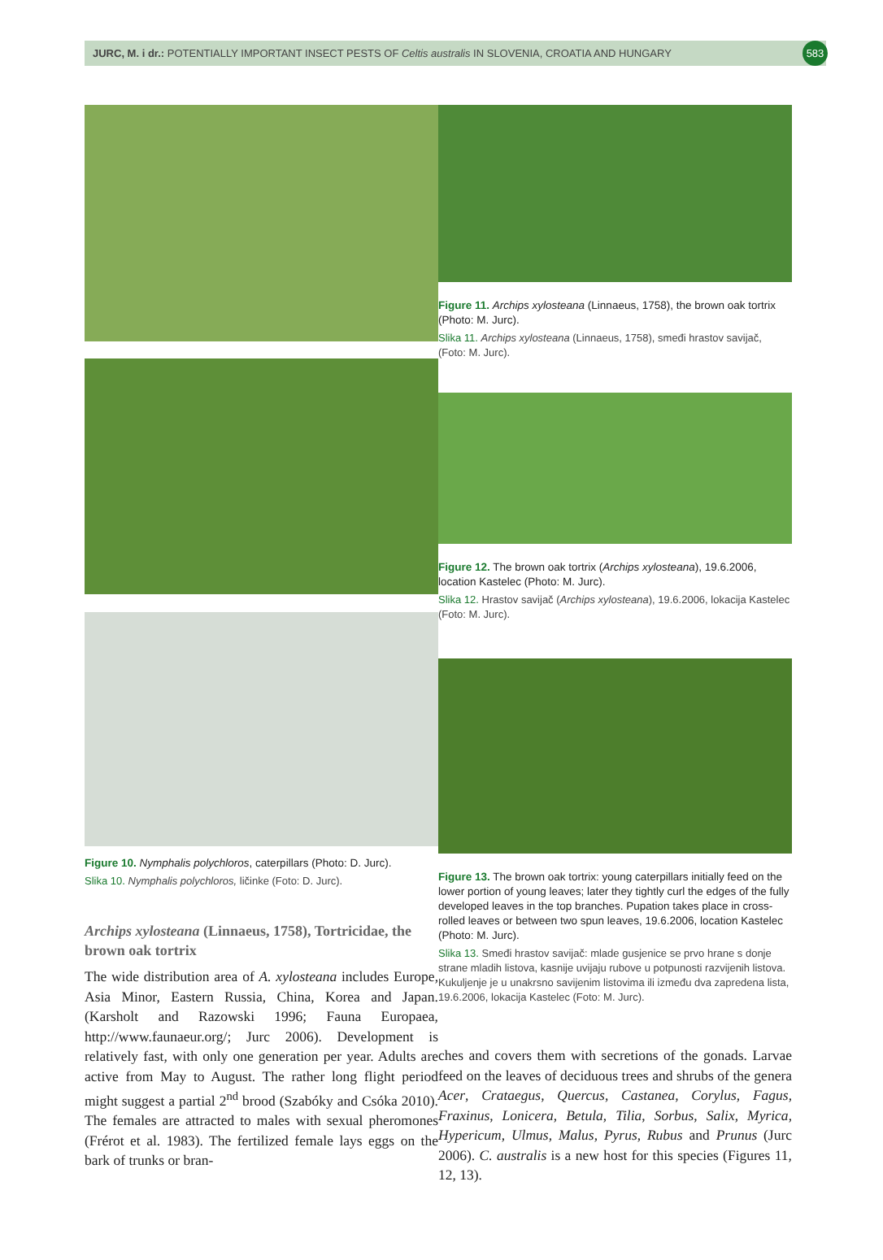JURC, M. i dr.: POTENTIALLY IMPORTANT INSECT PESTS OF Celtis australis IN SLOVENIA, CROATIA AND HUNGARY
583
Figure 10. Nymphalis polychloros, caterpillars (Photo: D. Jurc).
Slika 10. Nymphalis polychloros, ličinke (Foto: D. Jurc).
Archips xylosteana (Linnaeus, 1758), Tortricidae, the brown oak tortrix
The wide distribution area of A. xylosteana includes Europe, Asia Minor, Eastern Russia, China, Korea and Japan. (Karsholt and Razowski 1996; Fauna Europaea, http://www.faunaeur.org/; Jurc 2006). Development is relatively fast, with only one generation per year. Adults are active from May to August. The rather long flight period might suggest a partial 2<sup>nd</sup> brood (Szabóky and Csóka 2010). The females are attracted to males with sexual pheromones (Frérot et al. 1983). The fertilized female lays eggs on the bark of trunks or bran-
Figure 11. Archips xylosteana (Linnaeus, 1758), the brown oak tortrix (Photo: M. Jurc).
Slika 11. Archips xylosteana (Linnaeus, 1758), smeđi hrastov savijač, (Foto: M. Jurc).
Figure 12. The brown oak tortrix (Archips xylosteana), 19.6.2006, location Kastelec (Photo: M. Jurc).
Slika 12. Hrastov savijač (Archips xylosteana), 19.6.2006, lokacija Kastelec (Foto: M. Jurc).
Figure 13. The brown oak tortrix: young caterpillars initially feed on the lower portion of young leaves; later they tightly curl the edges of the fully developed leaves in the top branches. Pupation takes place in cross-rolled leaves or between two spun leaves, 19.6.2006, location Kastelec (Photo: M. Jurc).
Slika 13. Smeđi hrastov savijač: mlade gusjenice se prvo hrane s donje strane mladih listova, kasnije uvijaju rubove u potpunosti razvijenih listova. Kukuljenje je u unakrsno savijenim listovima ili između dva zapredena lista, 19.6.2006, lokacija Kastelec (Foto: M. Jurc).
ches and covers them with secretions of the gonads. Larvae feed on the leaves of deciduous trees and shrubs of the genera Acer, Crataegus, Quercus, Castanea, Corylus, Fagus, Fraxinus, Lonicera, Betula, Tilia, Sorbus, Salix, Myrica, Hypericum, Ulmus, Malus, Pyrus, Rubus and Prunus (Jurc 2006). C. australis is a new host for this species (Figures 11, 12, 13).